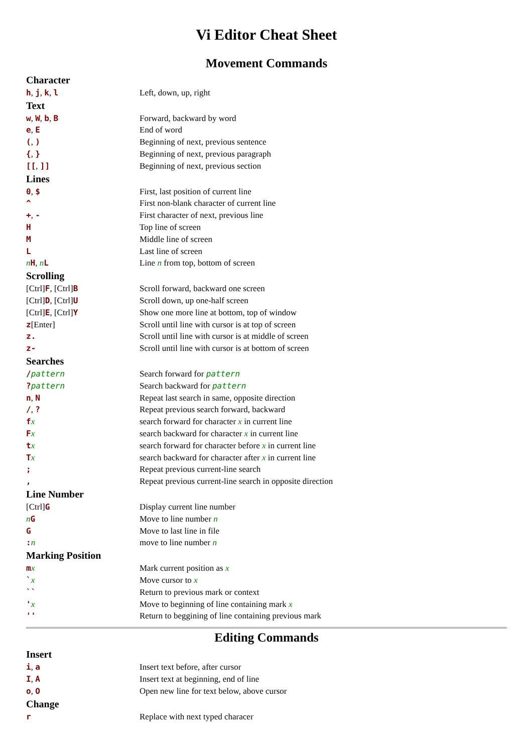Vi Editor Cheat Sheet
Movement Commands
| Character | |
| --- | --- |
| h , j , k , l | Left, down, up, right |
| Text | |
| w , W , b , B | Forward, backward by word |
| e , E | End of word |
| ( , ) | Beginning of next, previous sentence |
| { , } | Beginning of next, previous paragraph |
| [[ , ]] | Beginning of next, previous section |
| Lines | |
| 0 , $ | First, last position of current line |
| ^ | First non-blank character of current line |
| + , - | First character of next, previous line |
| H | Top line of screen |
| M | Middle line of screen |
| L | Last line of screen |
| n H , n L | Line n from top, bottom of screen |
| Scrolling | |
| [Ctrl] F , [Ctrl] B | Scroll forward, backward one screen |
| [Ctrl] D , [Ctrl] U | Scroll down, up one-half screen |
| [Ctrl] E , [Ctrl] Y | Show one more line at bottom, top of window |
| z [Enter] | Scroll until line with cursor is at top of screen |
| z. | Scroll until line with cursor is at middle of screen |
| z- | Scroll until line with cursor is at bottom of screen |
| Searches | |
| / pattern | Search forward for pattern |
| ? pattern | Search backward for pattern |
| n , N | Repeat last search in same, opposite direction |
| / , ? | Repeat previous search forward, backward |
| f x | search forward for character x in current line |
| F x | search backward for character x in current line |
| t x | search forward for character before x in current line |
| T x | search backward for character after x in current line |
| ; | Repeat previous current-line search |
| , | Repeat previous current-line search in opposite direction |
| Line Number | |
| [Ctrl] G | Display current line number |
| n G | Move to line number n |
| G | Move to last line in file |
| : n | move to line number n |
| Marking Position | |
| m x | Mark current position as x |
| ` x | Move cursor to x |
| `` | Return to previous mark or context |
| ' x | Move to beginning of line containing mark x |
| '' | Return to beggining of line containing previous mark |
Editing Commands
| Insert | |
| --- | --- |
| i , a | Insert text before, after cursor |
| I , A | Insert text at beginning, end of line |
| o , O | Open new line for text below, above cursor |
| Change | |
| r | Replace with next typed characer |